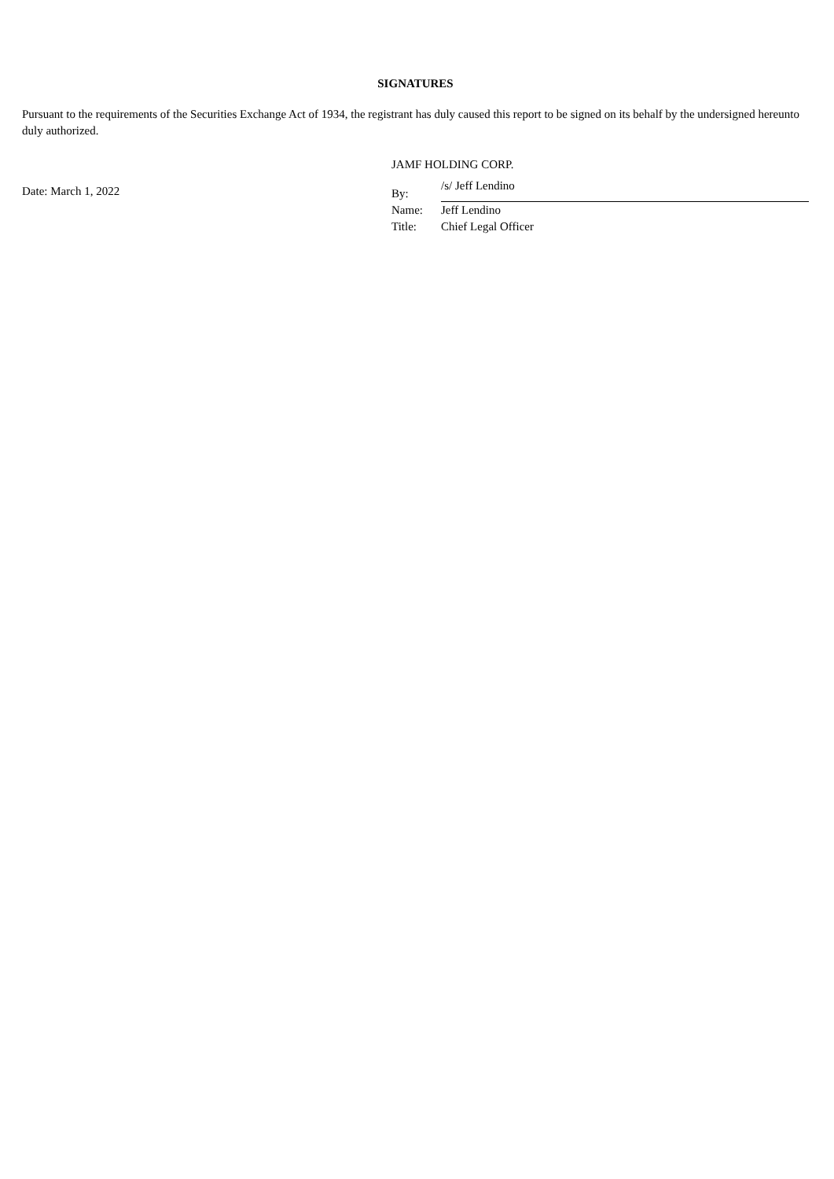SIGNATURES
Pursuant to the requirements of the Securities Exchange Act of 1934, the registrant has duly caused this report to be signed on its behalf by the undersigned hereunto duly authorized.
Date: March 1, 2022
JAMF HOLDING CORP.
| By: | /s/ Jeff Lendino |
| Name: | Jeff Lendino |
| Title: | Chief Legal Officer |